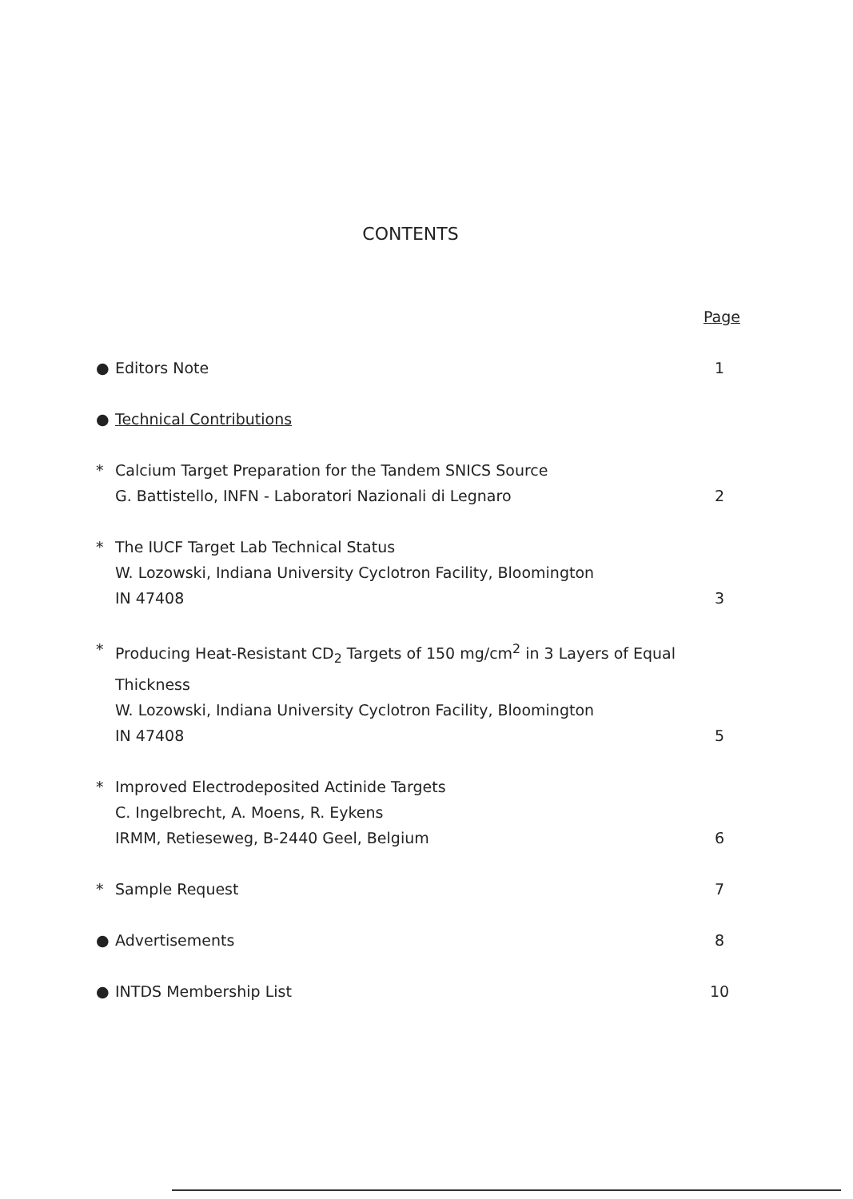CONTENTS
Page
● Editors Note 1
● Technical Contributions
* Calcium Target Preparation for the Tandem SNICS Source
G. Battistello, INFN - Laboratori Nazionali di Legnaro 2
* The IUCF Target Lab Technical Status
W. Lozowski, Indiana University Cyclotron Facility, Bloomington
IN 47408 3
* Producing Heat-Resistant CD<sub>2</sub> Targets of 150 mg/cm<sup>2</sup> in 3 Layers of Equal Thickness
W. Lozowski, Indiana University Cyclotron Facility, Bloomington
IN 47408 5
* Improved Electrodeposited Actinide Targets
C. Ingelbrecht, A. Moens, R. Eykens
IRMM, Retieseweg, B-2440 Geel, Belgium 6
* Sample Request 7
● Advertisements 8
● INTDS Membership List 10